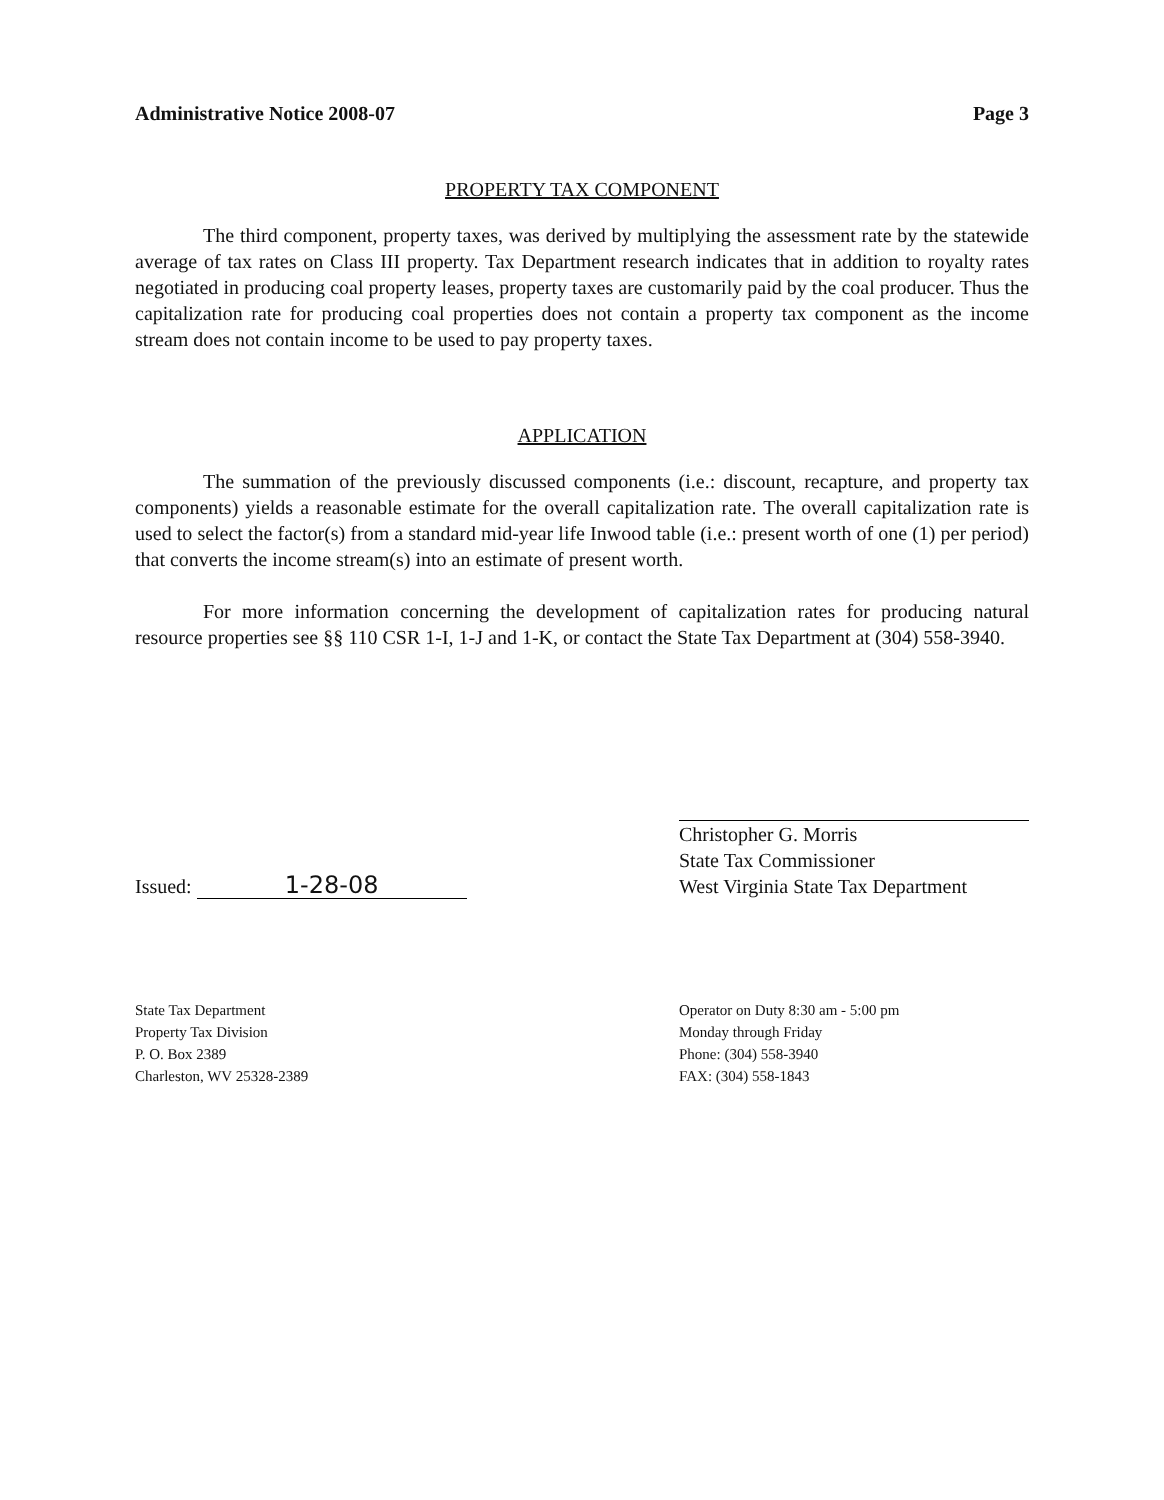Administrative Notice 2008-07 Page 3
PROPERTY TAX COMPONENT
The third component, property taxes, was derived by multiplying the assessment rate by the statewide average of tax rates on Class III property. Tax Department research indicates that in addition to royalty rates negotiated in producing coal property leases, property taxes are customarily paid by the coal producer. Thus the capitalization rate for producing coal properties does not contain a property tax component as the income stream does not contain income to be used to pay property taxes.
APPLICATION
The summation of the previously discussed components (i.e.: discount, recapture, and property tax components) yields a reasonable estimate for the overall capitalization rate. The overall capitalization rate is used to select the factor(s) from a standard mid-year life Inwood table (i.e.: present worth of one (1) per period) that converts the income stream(s) into an estimate of present worth.
For more information concerning the development of capitalization rates for producing natural resource properties see §§ 110 CSR 1-I, 1-J and 1-K, or contact the State Tax Department at (304) 558-3940.
Issued: 1-28-08
Christopher G. Morris
State Tax Commissioner
West Virginia State Tax Department
State Tax Department
Property Tax Division
P. O. Box 2389
Charleston, WV 25328-2389
Operator on Duty 8:30 am - 5:00 pm
Monday through Friday
Phone: (304) 558-3940
FAX: (304) 558-1843